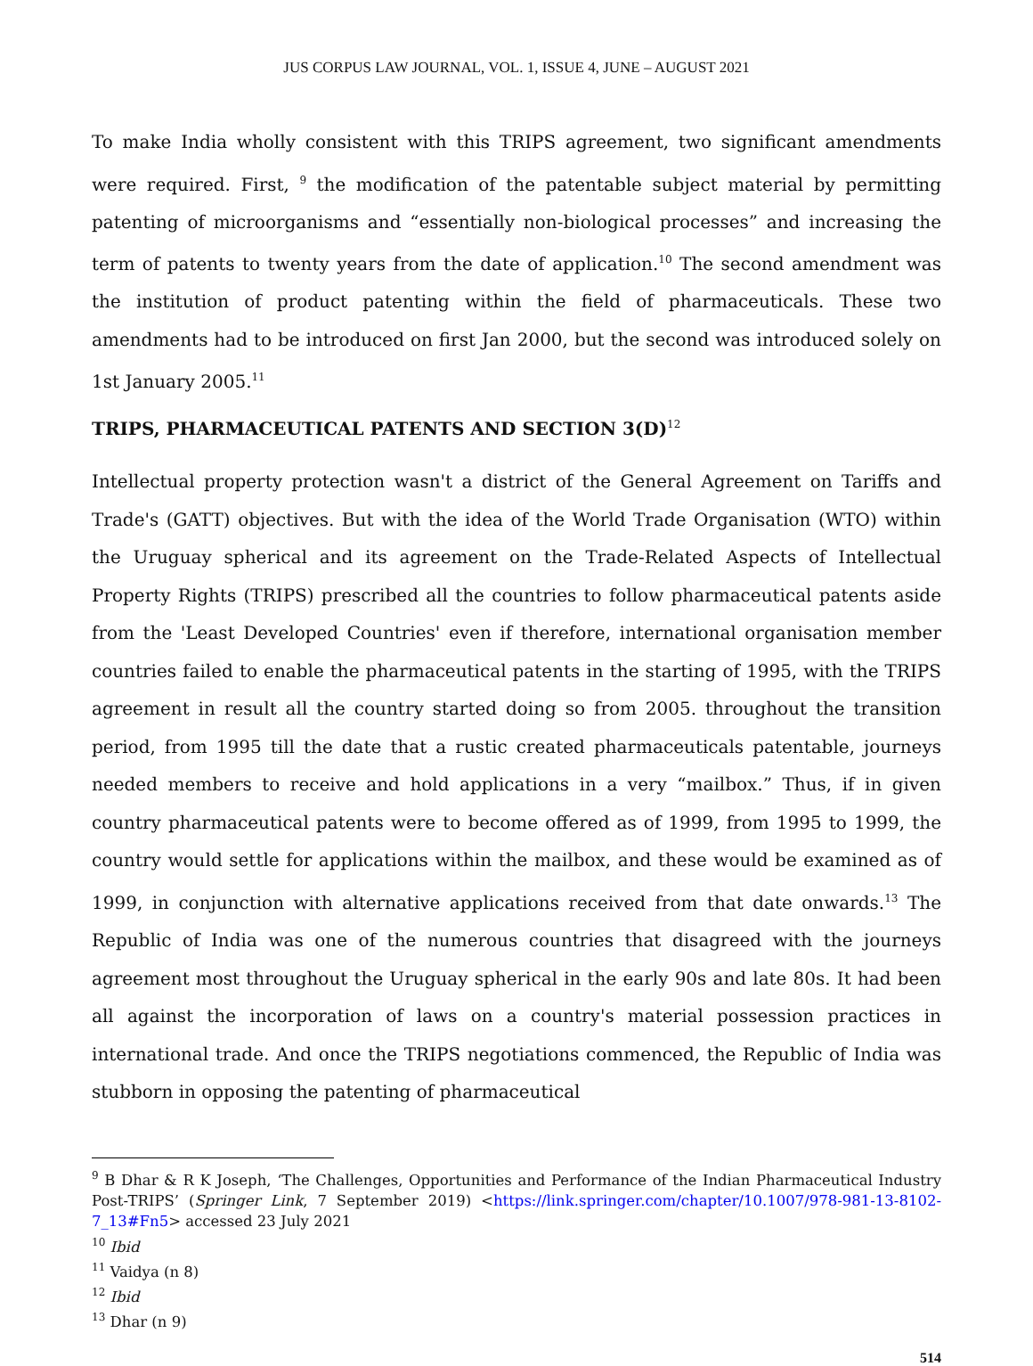JUS CORPUS LAW JOURNAL, VOL. 1, ISSUE 4, JUNE – AUGUST 2021
To make India wholly consistent with this TRIPS agreement, two significant amendments were required. First, <sup>9</sup> the modification of the patentable subject material by permitting patenting of microorganisms and “essentially non-biological processes” and increasing the term of patents to twenty years from the date of application.<sup>10</sup> The second amendment was the institution of product patenting within the field of pharmaceuticals. These two amendments had to be introduced on first Jan 2000, but the second was introduced solely on 1st January 2005.<sup>11</sup>
TRIPS, PHARMACEUTICAL PATENTS AND SECTION 3(D)<sup>12</sup>
Intellectual property protection wasn't a district of the General Agreement on Tariffs and Trade's (GATT) objectives. But with the idea of the World Trade Organisation (WTO) within the Uruguay spherical and its agreement on the Trade-Related Aspects of Intellectual Property Rights (TRIPS) prescribed all the countries to follow pharmaceutical patents aside from the 'Least Developed Countries' even if therefore, international organisation member countries failed to enable the pharmaceutical patents in the starting of 1995, with the TRIPS agreement in result all the country started doing so from 2005. throughout the transition period, from 1995 till the date that a rustic created pharmaceuticals patentable, journeys needed members to receive and hold applications in a very “mailbox.” Thus, if in given country pharmaceutical patents were to become offered as of 1999, from 1995 to 1999, the country would settle for applications within the mailbox, and these would be examined as of 1999, in conjunction with alternative applications received from that date onwards.<sup>13</sup> The Republic of India was one of the numerous countries that disagreed with the journeys agreement most throughout the Uruguay spherical in the early 90s and late 80s. It had been all against the incorporation of laws on a country's material possession practices in international trade. And once the TRIPS negotiations commenced, the Republic of India was stubborn in opposing the patenting of pharmaceutical
<sup>9</sup> B Dhar & R K Joseph, ‘The Challenges, Opportunities and Performance of the Indian Pharmaceutical Industry Post-TRIPS’ (Springer Link, 7 September 2019) <https://link.springer.com/chapter/10.1007/978-981-13-8102-7_13#Fn5> accessed 23 July 2021
<sup>10</sup> Ibid
<sup>11</sup> Vaidya (n 8)
<sup>12</sup> Ibid
<sup>13</sup> Dhar (n 9)
514